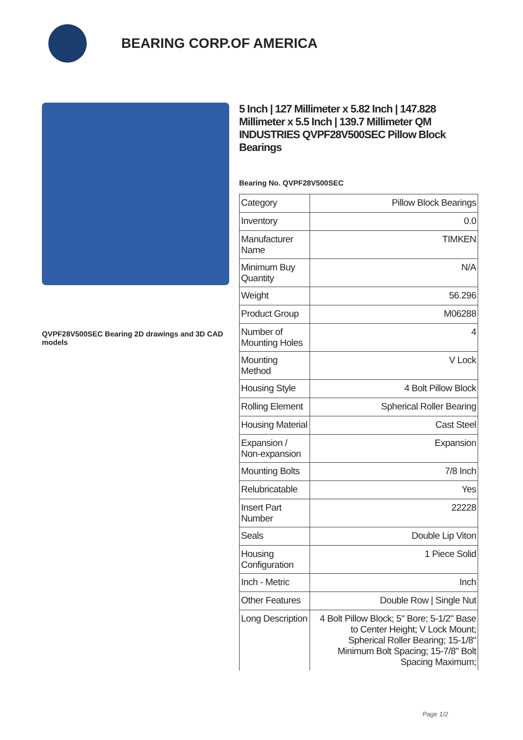BEARING CORP.OF AMERICA
QVPF28V500SEC Bearing 2D drawings and 3D CAD models
5 Inch | 127 Millimeter x 5.82 Inch | 147.828 Millimeter x 5.5 Inch | 139.7 Millimeter QM INDUSTRIES QVPF28V500SEC Pillow Block Bearings
Bearing No. QVPF28V500SEC
| Category | Pillow Block Bearings |
| Inventory | 0.0 |
| Manufacturer Name | TIMKEN |
| Minimum Buy Quantity | N/A |
| Weight | 56.296 |
| Product Group | M06288 |
| Number of Mounting Holes | 4 |
| Mounting Method | V Lock |
| Housing Style | 4 Bolt Pillow Block |
| Rolling Element | Spherical Roller Bearing |
| Housing Material | Cast Steel |
| Expansion / Non-expansion | Expansion |
| Mounting Bolts | 7/8 Inch |
| Relubricatable | Yes |
| Insert Part Number | 22228 |
| Seals | Double Lip Viton |
| Housing Configuration | 1 Piece Solid |
| Inch - Metric | Inch |
| Other Features | Double Row / Single Nut |
| Long Description | 4 Bolt Pillow Block; 5" Bore; 5-1/2" Base to Center Height; V Lock Mount; Spherical Roller Bearing; 15-1/8" Minimum Bolt Spacing; 15-7/8" Bolt Spacing Maximum; |
Page 1/2